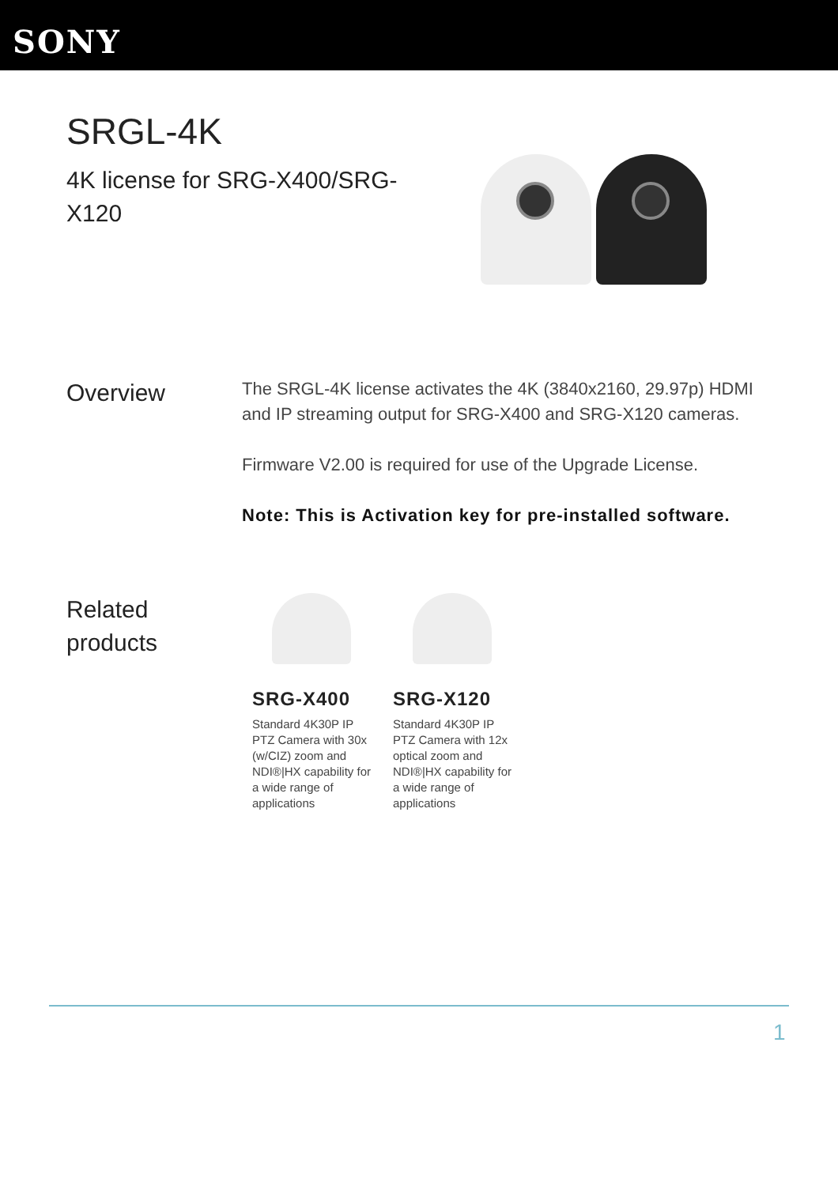SONY
SRGL-4K
4K license for SRG-X400/SRG-X120
Overview
The SRGL-4K license activates the 4K (3840x2160, 29.97p) HDMI and IP streaming output for SRG-X400 and SRG-X120 cameras.
Firmware V2.00 is required for use of the Upgrade License.
Note: This is Activation key for pre-installed software.
Related products
SRG-X400
Standard 4K30P IP PTZ Camera with 30x (w/CIZ) zoom and NDI®|HX capability for a wide range of applications
SRG-X120
Standard 4K30P IP PTZ Camera with 12x optical zoom and NDI®|HX capability for a wide range of applications
1